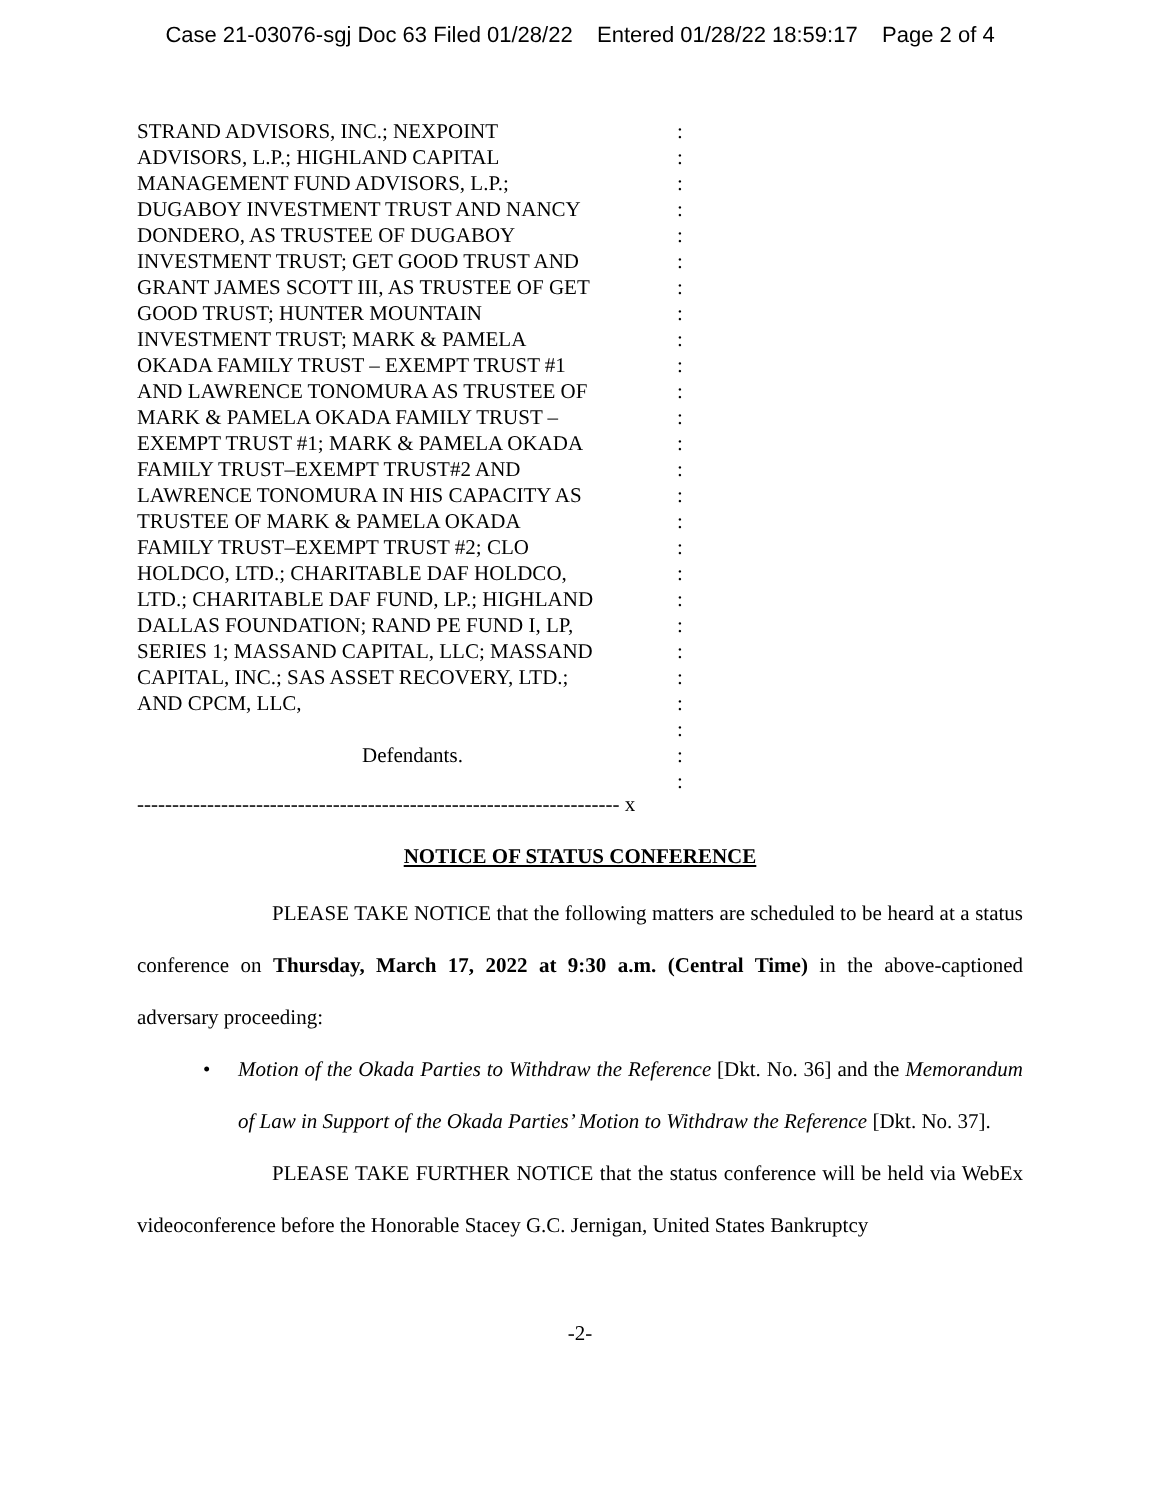Case 21-03076-sgj Doc 63 Filed 01/28/22 Entered 01/28/22 18:59:17 Page 2 of 4
STRAND ADVISORS, INC.; NEXPOINT :
ADVISORS, L.P.; HIGHLAND CAPITAL :
MANAGEMENT FUND ADVISORS, L.P.; :
DUGABOY INVESTMENT TRUST AND NANCY :
DONDERO, AS TRUSTEE OF DUGABOY :
INVESTMENT TRUST; GET GOOD TRUST AND :
GRANT JAMES SCOTT III, AS TRUSTEE OF GET :
GOOD TRUST; HUNTER MOUNTAIN :
INVESTMENT TRUST; MARK & PAMELA :
OKADA FAMILY TRUST – EXEMPT TRUST #1 :
AND LAWRENCE TONOMURA AS TRUSTEE OF :
MARK & PAMELA OKADA FAMILY TRUST – :
EXEMPT TRUST #1; MARK & PAMELA OKADA :
FAMILY TRUST–EXEMPT TRUST#2 AND :
LAWRENCE TONOMURA IN HIS CAPACITY AS :
TRUSTEE OF MARK & PAMELA OKADA :
FAMILY TRUST–EXEMPT TRUST #2; CLO :
HOLDCO, LTD.; CHARITABLE DAF HOLDCO, :
LTD.; CHARITABLE DAF FUND, LP.; HIGHLAND :
DALLAS FOUNDATION; RAND PE FUND I, LP, :
SERIES 1; MASSAND CAPITAL, LLC; MASSAND :
CAPITAL, INC.; SAS ASSET RECOVERY, LTD.; :
AND CPCM, LLC, :
:
Defendants. :
:
--------------------------------------------------------------------- x
NOTICE OF STATUS CONFERENCE
PLEASE TAKE NOTICE that the following matters are scheduled to be heard at a status conference on Thursday, March 17, 2022 at 9:30 a.m. (Central Time) in the above-captioned adversary proceeding:
• Motion of the Okada Parties to Withdraw the Reference [Dkt. No. 36] and the Memorandum of Law in Support of the Okada Parties’ Motion to Withdraw the Reference [Dkt. No. 37].
PLEASE TAKE FURTHER NOTICE that the status conference will be held via WebEx videoconference before the Honorable Stacey G.C. Jernigan, United States Bankruptcy
-2-